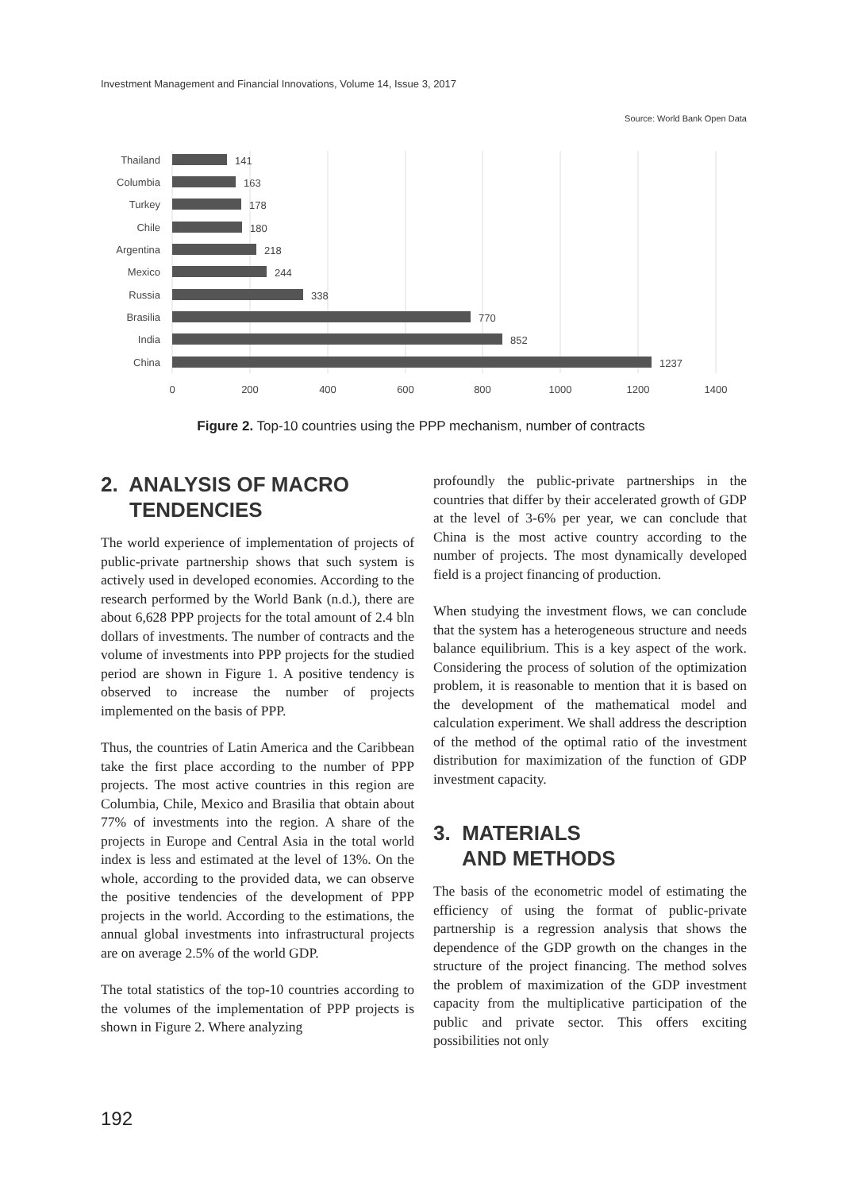Investment Management and Financial Innovations, Volume 14, Issue 3, 2017
Source: World Bank Open Data
Thailand
Columbia
Turkey
Chile
Argentina
Mexico
Russia
Brasilia
India
China
141
163
178
180
218
244
338
770
852
1237
0
200
400
600
800
1000
1200
1400
Figure 2. Top-10 countries using the PPP mechanism, number of contracts
2. ANALYSIS OF MACRO
TENDENCIES
The world experience of implementation of projects of public-private partnership shows that such system is actively used in developed economies. According to the research performed by the World Bank (n.d.), there are about 6,628 PPP projects for the total amount of 2.4 bln dollars of investments. The number of contracts and the volume of investments into PPP projects for the studied period are shown in Figure 1. A positive tendency is observed to increase the number of projects implemented on the basis of PPP.
Thus, the countries of Latin America and the Caribbean take the first place according to the number of PPP projects. The most active countries in this region are Columbia, Chile, Mexico and Brasilia that obtain about 77% of investments into the region. A share of the projects in Europe and Central Asia in the total world index is less and estimated at the level of 13%. On the whole, according to the provided data, we can observe the positive tendencies of the development of PPP projects in the world. According to the estimations, the annual global investments into infrastructural projects are on average 2.5% of the world GDP.
The total statistics of the top-10 countries according to the volumes of the implementation of PPP projects is shown in Figure 2. Where analyzing
profoundly the public-private partnerships in the countries that differ by their accelerated growth of GDP at the level of 3-6% per year, we can conclude that China is the most active country according to the number of projects. The most dynamically developed field is a project financing of production.
When studying the investment flows, we can conclude that the system has a heterogeneous structure and needs balance equilibrium. This is a key aspect of the work. Considering the process of solution of the optimization problem, it is reasonable to mention that it is based on the development of the mathematical model and calculation experiment. We shall address the description of the method of the optimal ratio of the investment distribution for maximization of the function of GDP investment capacity.
3. MATERIALS
AND METHODS
The basis of the econometric model of estimating the efficiency of using the format of public-private partnership is a regression analysis that shows the dependence of the GDP growth on the changes in the structure of the project financing. The method solves the problem of maximization of the GDP investment capacity from the multiplicative participation of the public and private sector. This offers exciting possibilities not only
192